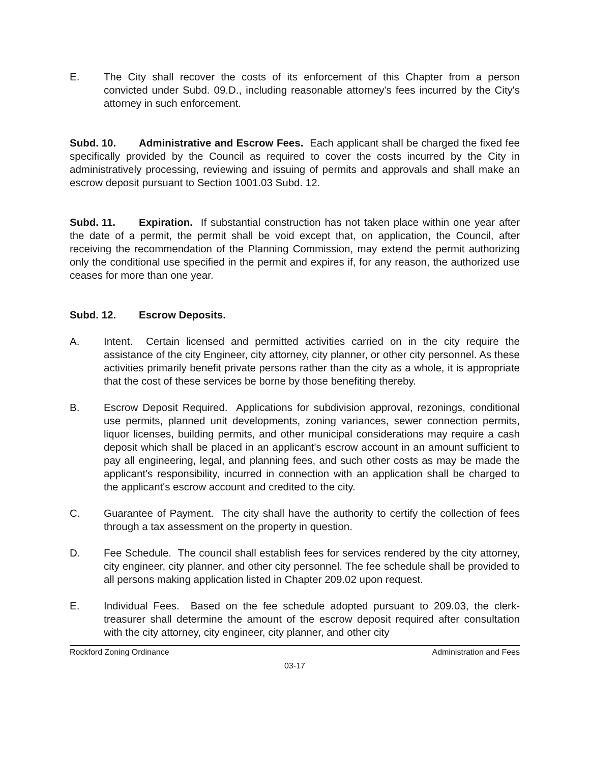E. The City shall recover the costs of its enforcement of this Chapter from a person convicted under Subd. 09.D., including reasonable attorney's fees incurred by the City's attorney in such enforcement.
Subd. 10. Administrative and Escrow Fees. Each applicant shall be charged the fixed fee specifically provided by the Council as required to cover the costs incurred by the City in administratively processing, reviewing and issuing of permits and approvals and shall make an escrow deposit pursuant to Section 1001.03 Subd. 12.
Subd. 11. Expiration. If substantial construction has not taken place within one year after the date of a permit, the permit shall be void except that, on application, the Council, after receiving the recommendation of the Planning Commission, may extend the permit authorizing only the conditional use specified in the permit and expires if, for any reason, the authorized use ceases for more than one year.
Subd. 12. Escrow Deposits.
A. Intent. Certain licensed and permitted activities carried on in the city require the assistance of the city Engineer, city attorney, city planner, or other city personnel. As these activities primarily benefit private persons rather than the city as a whole, it is appropriate that the cost of these services be borne by those benefiting thereby.
B. Escrow Deposit Required. Applications for subdivision approval, rezonings, conditional use permits, planned unit developments, zoning variances, sewer connection permits, liquor licenses, building permits, and other municipal considerations may require a cash deposit which shall be placed in an applicant's escrow account in an amount sufficient to pay all engineering, legal, and planning fees, and such other costs as may be made the applicant's responsibility, incurred in connection with an application shall be charged to the applicant's escrow account and credited to the city.
C. Guarantee of Payment. The city shall have the authority to certify the collection of fees through a tax assessment on the property in question.
D. Fee Schedule. The council shall establish fees for services rendered by the city attorney, city engineer, city planner, and other city personnel. The fee schedule shall be provided to all persons making application listed in Chapter 209.02 upon request.
E. Individual Fees. Based on the fee schedule adopted pursuant to 209.03, the clerk-treasurer shall determine the amount of the escrow deposit required after consultation with the city attorney, city engineer, city planner, and other city
Rockford Zoning Ordinance Administration and Fees
03-17